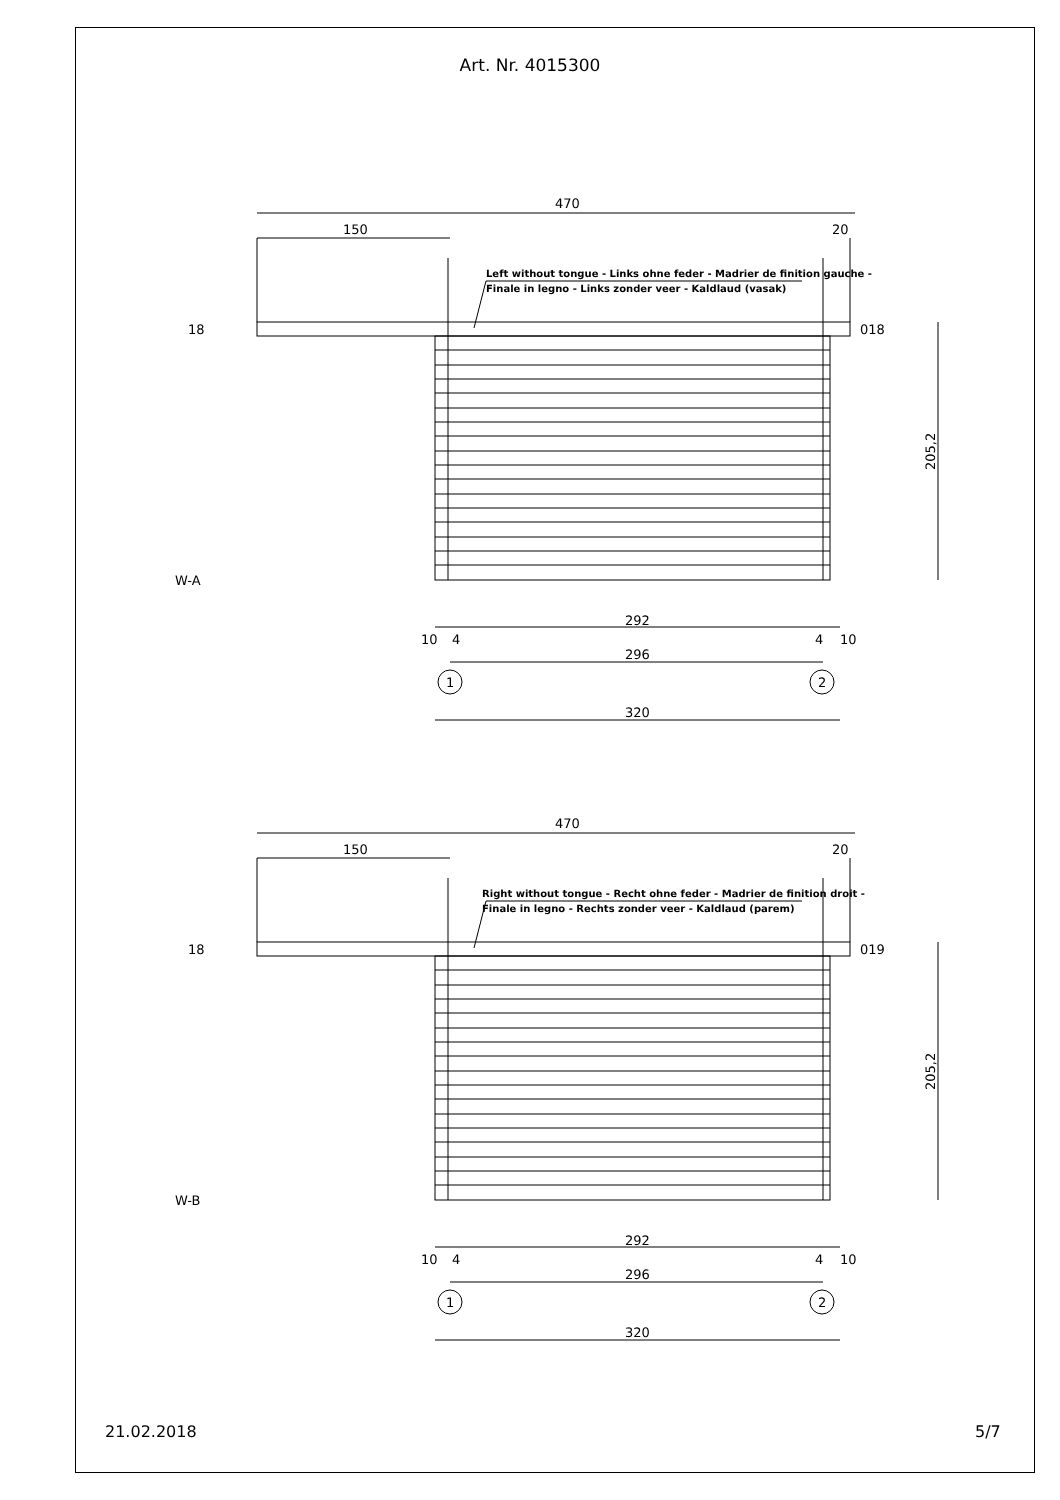Art. Nr. 4015300
Left without tongue - Links ohne feder - Madrier de finition gauche -
Finale in legno - Links zonder veer - Kaldlaud (vasak)
470
150
20
18
018
205,2
W-A
292
296
320
10
4
4
10
1
2
Right without tongue - Recht ohne feder - Madrier de finition droit -
Finale in legno - Rechts zonder veer - Kaldlaud (parem)
470
150
20
18
019
205,2
W-B
292
296
320
10
4
4
10
1
2
21.02.2018 5/7